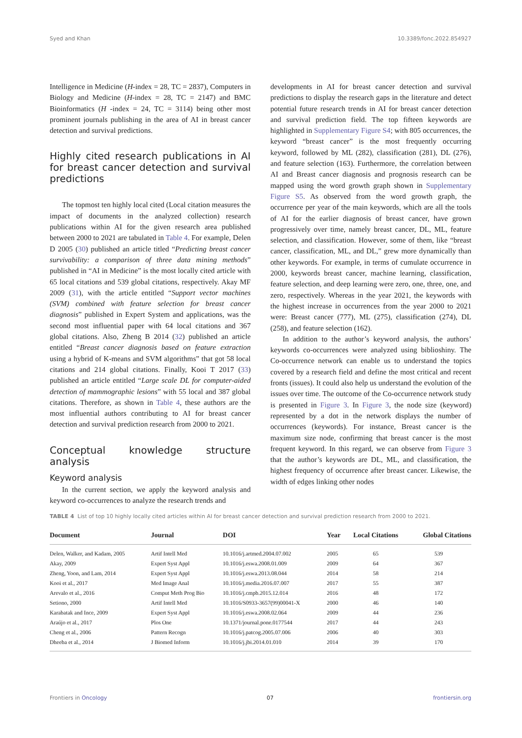Syed and Khan 10.3389/fonc.2022.854927
Intelligence in Medicine (H-index = 28, TC = 2837), Computers in Biology and Medicine (H-index = 28, TC = 2147) and BMC Bioinformatics (H -index = 24, TC = 3114) being other most prominent journals publishing in the area of AI in breast cancer detection and survival predictions.
Highly cited research publications in AI for breast cancer detection and survival predictions
The topmost ten highly local cited (Local citation measures the impact of documents in the analyzed collection) research publications within AI for the given research area published between 2000 to 2021 are tabulated in Table 4. For example, Delen D 2005 (30) published an article titled “Predicting breast cancer survivability: a comparison of three data mining methods” published in “AI in Medicine” is the most locally cited article with 65 local citations and 539 global citations, respectively. Akay MF 2009 (31), with the article entitled “Support vector machines (SVM) combined with feature selection for breast cancer diagnosis” published in Expert System and applications, was the second most influential paper with 64 local citations and 367 global citations. Also, Zheng B 2014 (32) published an article entitled “Breast cancer diagnosis based on feature extraction using a hybrid of K-means and SVM algorithms” that got 58 local citations and 214 global citations. Finally, Kooi T 2017 (33) published an article entitled “Large scale DL for computer-aided detection of mammographic lesions” with 55 local and 387 global citations. Therefore, as shown in Table 4, these authors are the most influential authors contributing to AI for breast cancer detection and survival prediction research from 2000 to 2021.
Conceptual knowledge structure analysis
Keyword analysis
In the current section, we apply the keyword analysis and keyword co-occurrences to analyze the research trends and
developments in AI for breast cancer detection and survival predictions to display the research gaps in the literature and detect potential future research trends in AI for breast cancer detection and survival prediction field. The top fifteen keywords are highlighted in Supplementary Figure S4; with 805 occurrences, the keyword “breast cancer” is the most frequently occurring keyword, followed by ML (282), classification (281), DL (276), and feature selection (163). Furthermore, the correlation between AI and Breast cancer diagnosis and prognosis research can be mapped using the word growth graph shown in Supplementary Figure S5. As observed from the word growth graph, the occurrence per year of the main keywords, which are all the tools of AI for the earlier diagnosis of breast cancer, have grown progressively over time, namely breast cancer, DL, ML, feature selection, and classification. However, some of them, like “breast cancer, classification, ML, and DL,” grew more dynamically than other keywords. For example, in terms of cumulate occurrence in 2000, keywords breast cancer, machine learning, classification, feature selection, and deep learning were zero, one, three, one, and zero, respectively. Whereas in the year 2021, the keywords with the highest increase in occurrences from the year 2000 to 2021 were: Breast cancer (777), ML (275), classification (274), DL (258), and feature selection (162).
In addition to the author’s keyword analysis, the authors’ keywords co-occurrences were analyzed using biblioshiny. The Co-occurrence network can enable us to understand the topics covered by a research field and define the most critical and recent fronts (issues). It could also help us understand the evolution of the issues over time. The outcome of the Co-occurrence network study is presented in Figure 3. In Figure 3, the node size (keyword) represented by a dot in the network displays the number of occurrences (keywords). For instance, Breast cancer is the maximum size node, confirming that breast cancer is the most frequent keyword. In this regard, we can observe from Figure 3 that the author’s keywords are DL, ML, and classification, the highest frequency of occurrence after breast cancer. Likewise, the width of edges linking other nodes
TABLE 4 List of top 10 highly locally cited articles within AI for breast cancer detection and survival prediction research from 2000 to 2021.
| Document | Journal | DOI | Year | Local Citations | Global Citations |
| --- | --- | --- | --- | --- | --- |
| Delen, Walker, and Kadam, 2005 | Artif Intell Med | 10.1016/j.artmed.2004.07.002 | 2005 | 65 | 539 |
| Akay, 2009 | Expert Syst Appl | 10.1016/j.eswa.2008.01.009 | 2009 | 64 | 367 |
| Zheng, Yoon, and Lam, 2014 | Expert Syst Appl | 10.1016/j.eswa.2013.08.044 | 2014 | 58 | 214 |
| Kooi et al., 2017 | Med Image Anal | 10.1016/j.media.2016.07.007 | 2017 | 55 | 387 |
| Arevalo et al., 2016 | Comput Meth Prog Bio | 10.1016/j.cmpb.2015.12.014 | 2016 | 48 | 172 |
| Setiono, 2000 | Artif Intell Med | 10.1016/S0933-3657(99)00041-X | 2000 | 46 | 140 |
| Karabatak and Ince, 2009 | Expert Syst Appl | 10.1016/j.eswa.2008.02.064 | 2009 | 44 | 236 |
| Araújo et al., 2017 | Plos One | 10.1371/journal.pone.0177544 | 2017 | 44 | 243 |
| Cheng et al., 2006 | Pattern Recogn | 10.1016/j.patcog.2005.07.006 | 2006 | 40 | 303 |
| Dheeba et al., 2014 | J Biomed Inform | 10.1016/j.jbi.2014.01.010 | 2014 | 39 | 170 |
Frontiers in Oncology 07 frontiersin.org